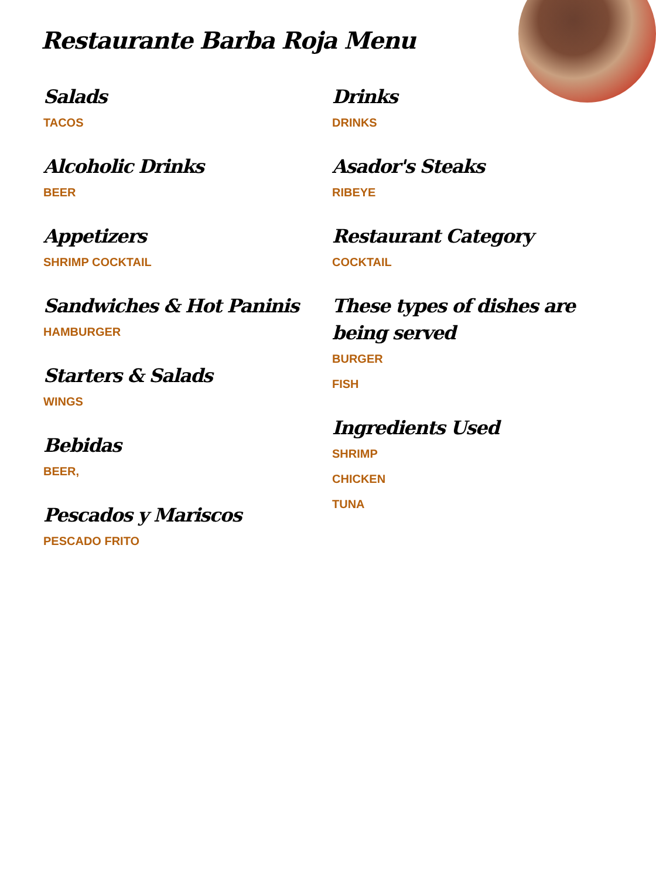Restaurante Barba Roja Menu
Salads
TACOS
Alcoholic Drinks
BEER
Appetizers
SHRIMP COCKTAIL
Sandwiches & Hot Paninis
HAMBURGER
Starters & Salads
WINGS
Bebidas
BEER,
Pescados y Mariscos
PESCADO FRITO
Drinks
DRINKS
Asador's Steaks
RIBEYE
Restaurant Category
COCKTAIL
These types of dishes are being served
BURGER
FISH
Ingredients Used
SHRIMP
CHICKEN
TUNA